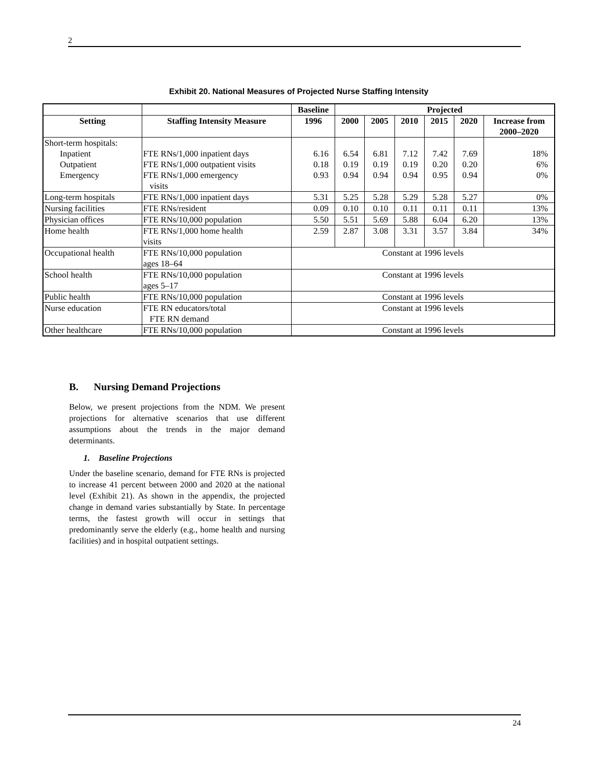2
Exhibit 20. National Measures of Projected Nurse Staffing Intensity
| | | Baseline | Projected | | | | | |
| --- | --- | --- | --- | --- | --- | --- | --- | --- |
| Setting | Staffing Intensity Measure | 1996 | 2000 | 2005 | 2010 | 2015 | 2020 | Increase from 2000–2020 |
| Short-term hospitals: | | | | | | | | |
| Inpatient | FTE RNs/1,000 inpatient days | 6.16 | 6.54 | 6.81 | 7.12 | 7.42 | 7.69 | 18% |
| Outpatient | FTE RNs/1,000 outpatient visits | 0.18 | 0.19 | 0.19 | 0.19 | 0.20 | 0.20 | 6% |
| Emergency | FTE RNs/1,000 emergency visits | 0.93 | 0.94 | 0.94 | 0.94 | 0.95 | 0.94 | 0% |
| Long-term hospitals | FTE RNs/1,000 inpatient days | 5.31 | 5.25 | 5.28 | 5.29 | 5.28 | 5.27 | 0% |
| Nursing facilities | FTE RNs/resident | 0.09 | 0.10 | 0.10 | 0.11 | 0.11 | 0.11 | 13% |
| Physician offices | FTE RNs/10,000 population | 5.50 | 5.51 | 5.69 | 5.88 | 6.04 | 6.20 | 13% |
| Home health | FTE RNs/1,000 home health visits | 2.59 | 2.87 | 3.08 | 3.31 | 3.57 | 3.84 | 34% |
| Occupational health | FTE RNs/10,000 population ages 18–64 | Constant at 1996 levels | | | | | | |
| School health | FTE RNs/10,000 population ages 5–17 | Constant at 1996 levels | | | | | | |
| Public health | FTE RNs/10,000 population | Constant at 1996 levels | | | | | | |
| Nurse education | FTE RN educators/total FTE RN demand | Constant at 1996 levels | | | | | | |
| Other healthcare | FTE RNs/10,000 population | Constant at 1996 levels | | | | | | |
B. Nursing Demand Projections
Below, we present projections from the NDM. We present projections for alternative scenarios that use different assumptions about the trends in the major demand determinants.
1. Baseline Projections
Under the baseline scenario, demand for FTE RNs is projected to increase 41 percent between 2000 and 2020 at the national level (Exhibit 21). As shown in the appendix, the projected change in demand varies substantially by State. In percentage terms, the fastest growth will occur in settings that predominantly serve the elderly (e.g., home health and nursing facilities) and in hospital outpatient settings.
24